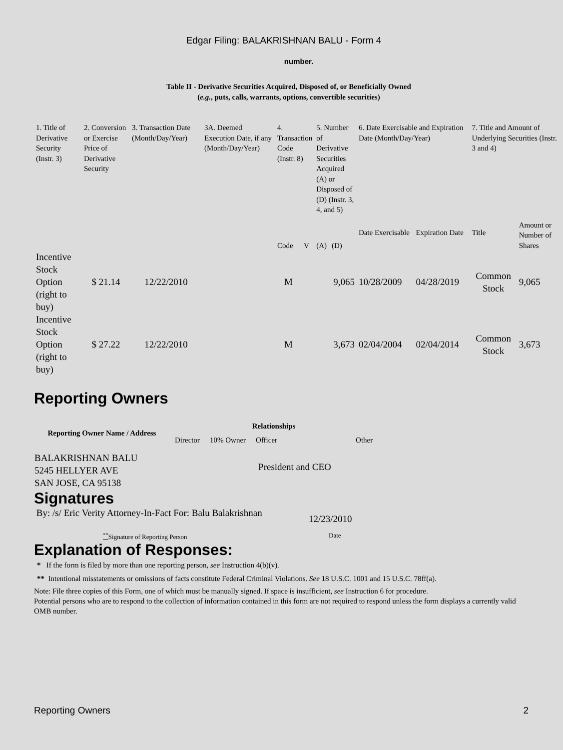Edgar Filing: BALAKRISHNAN BALU - Form 4
number.
Table II - Derivative Securities Acquired, Disposed of, or Beneficially Owned
(e.g., puts, calls, warrants, options, convertible securities)
| 1. Title of Derivative Security (Instr. 3) | 2. Conversion or Exercise Price of Derivative Security | 3. Transaction Date (Month/Day/Year) | 3A. Deemed Execution Date, if any (Month/Day/Year) | 4. Transaction Code (Instr. 8) | | 5. Number of Derivative Securities Acquired (A) or Disposed of (D) (Instr. 3, 4, and 5) | | 6. Date Exercisable and Expiration Date (Month/Day/Year) | | 7. Title and Amount of Underlying Securities (Instr. 3 and 4) | |
| | | | | Code | V | (A) | (D) | Date Exercisable | Expiration Date | Title | Amount or Number of Shares |
| Incentive Stock Option (right to buy) | $ 21.14 | 12/22/2010 | | M | | | 9,065 | 10/28/2009 | 04/28/2019 | Common Stock | 9,065 |
| Incentive Stock Option (right to buy) | $ 27.22 | 12/22/2010 | | M | | | 3,673 | 02/04/2004 | 02/04/2014 | Common Stock | 3,673 |
Reporting Owners
| Reporting Owner Name / Address | Relationships | | | |
| --- | --- | --- | --- | --- |
| | Director | 10% Owner | Officer | Other |
| BALAKRISHNAN BALU 5245 HELLYER AVE SAN JOSE, CA 95138 | | | President and CEO | |
Signatures
By: /s/ Eric Verity Attorney-In-Fact For: Balu Balakrishnan
12/23/2010
<sup>**</sup> Signature of Reporting Person Date
Explanation of Responses:
* If the form is filed by more than one reporting person, see Instruction 4(b)(v).
** Intentional misstatements or omissions of facts constitute Federal Criminal Violations. See 18 U.S.C. 1001 and 15 U.S.C. 78ff(a).
Note: File three copies of this Form, one of which must be manually signed. If space is insufficient, see Instruction 6 for procedure.
Potential persons who are to respond to the collection of information contained in this form are not required to respond unless the form displays a currently valid OMB number.
Reporting Owners 2